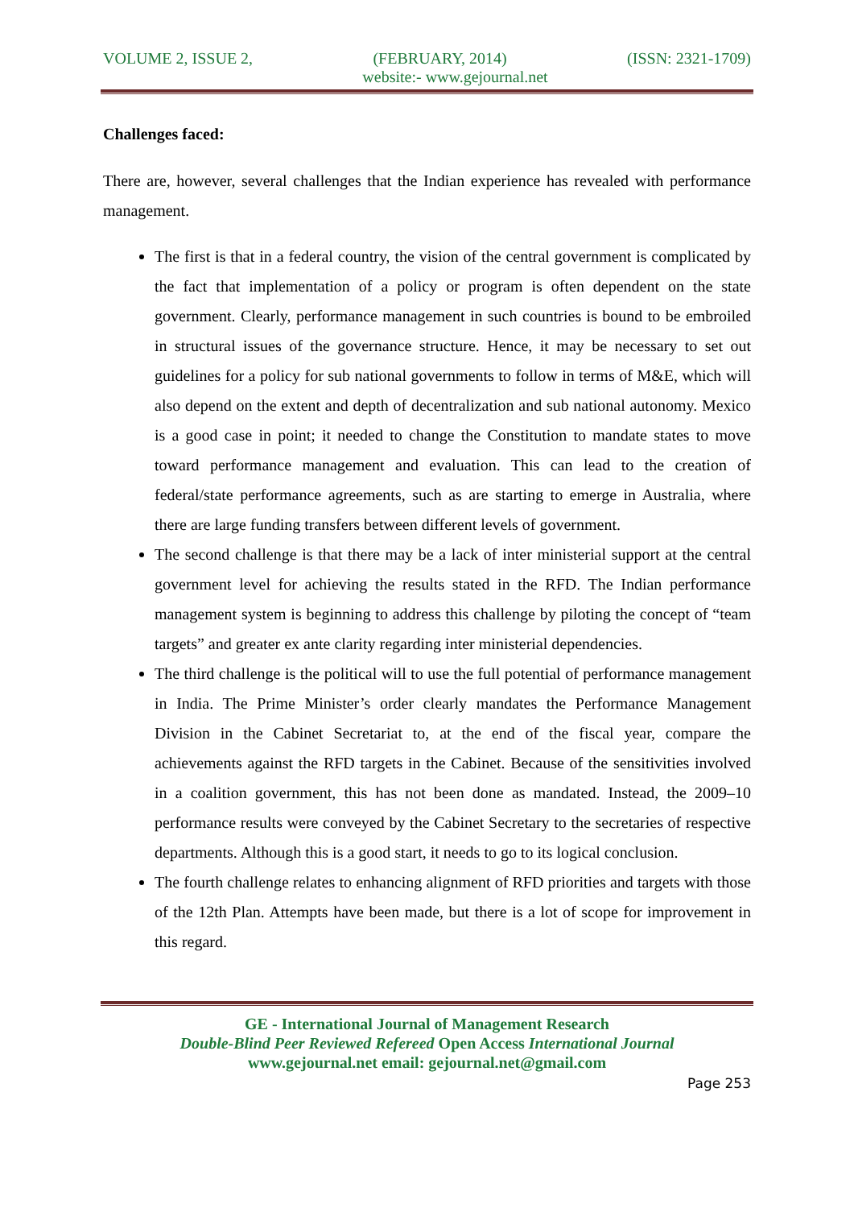VOLUME 2, ISSUE 2, (FEBRUARY, 2014) (ISSN: 2321-1709)
website:- www.gejournal.net
Challenges faced:
There are, however, several challenges that the Indian experience has revealed with performance management.
The first is that in a federal country, the vision of the central government is complicated by the fact that implementation of a policy or program is often dependent on the state government. Clearly, performance management in such countries is bound to be embroiled in structural issues of the governance structure. Hence, it may be necessary to set out guidelines for a policy for sub national governments to follow in terms of M&E, which will also depend on the extent and depth of decentralization and sub national autonomy. Mexico is a good case in point; it needed to change the Constitution to mandate states to move toward performance management and evaluation. This can lead to the creation of federal/state performance agreements, such as are starting to emerge in Australia, where there are large funding transfers between different levels of government.
The second challenge is that there may be a lack of inter ministerial support at the central government level for achieving the results stated in the RFD. The Indian performance management system is beginning to address this challenge by piloting the concept of “team targets” and greater ex ante clarity regarding inter ministerial dependencies.
The third challenge is the political will to use the full potential of performance management in India. The Prime Minister’s order clearly mandates the Performance Management Division in the Cabinet Secretariat to, at the end of the fiscal year, compare the achievements against the RFD targets in the Cabinet. Because of the sensitivities involved in a coalition government, this has not been done as mandated. Instead, the 2009–10 performance results were conveyed by the Cabinet Secretary to the secretaries of respective departments. Although this is a good start, it needs to go to its logical conclusion.
The fourth challenge relates to enhancing alignment of RFD priorities and targets with those of the 12th Plan. Attempts have been made, but there is a lot of scope for improvement in this regard.
GE - International Journal of Management Research
Double-Blind Peer Reviewed Refereed Open Access International Journal
www.gejournal.net email: gejournal.net@gmail.com
Page 253